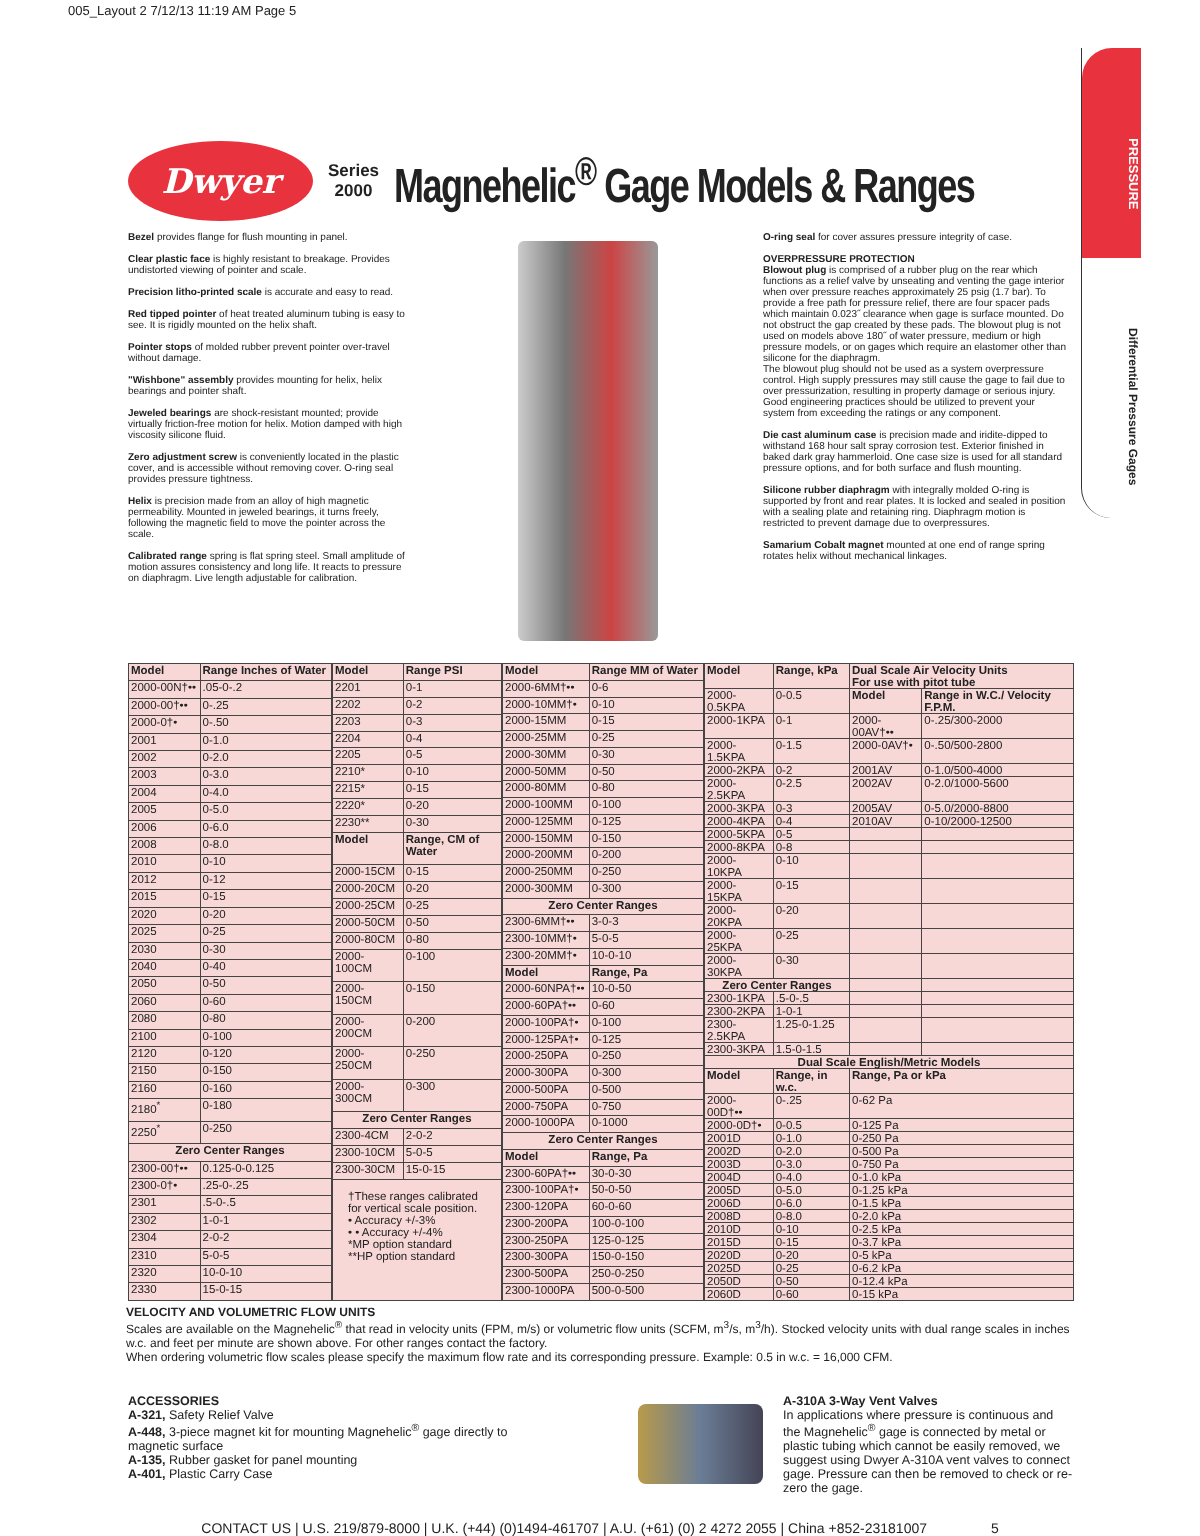005_Layout 2 7/12/13 11:19 AM Page 5
PRESSURE
Differential Pressure Gages
Dwyer
Series
2000
Magnehelic<sup>®</sup> Gage Models & Ranges
Bezel provides flange for flush mounting in panel.
Clear plastic face is highly resistant to breakage. Provides undistorted viewing of pointer and scale.
Precision litho-printed scale is accurate and easy to read.
Red tipped pointer of heat treated aluminum tubing is easy to see. It is rigidly mounted on the helix shaft.
Pointer stops of molded rubber prevent pointer over-travel without damage.
"Wishbone" assembly provides mounting for helix, helix bearings and pointer shaft.
Jeweled bearings are shock-resistant mounted; provide virtually friction-free motion for helix. Motion damped with high viscosity silicone fluid.
Zero adjustment screw is conveniently located in the plastic cover, and is accessible without removing cover. O-ring seal provides pressure tightness.
Helix is precision made from an alloy of high magnetic permeability. Mounted in jeweled bearings, it turns freely, following the magnetic field to move the pointer across the scale.
Calibrated range spring is flat spring steel. Small amplitude of motion assures consistency and long life. It reacts to pressure on diaphragm. Live length adjustable for calibration.
O-ring seal for cover assures pressure integrity of case.
OVERPRESSURE PROTECTION
Blowout plug is comprised of a rubber plug on the rear which functions as a relief valve by unseating and venting the gage interior when over pressure reaches approximately 25 psig (1.7 bar). To provide a free path for pressure relief, there are four spacer pads which maintain 0.023˝ clearance when gage is surface mounted. Do not obstruct the gap created by these pads. The blowout plug is not used on models above 180˝ of water pressure, medium or high pressure models, or on gages which require an elastomer other than silicone for the diaphragm.
The blowout plug should not be used as a system overpressure control. High supply pressures may still cause the gage to fail due to over pressurization, resulting in property damage or serious injury. Good engineering practices should be utilized to prevent your system from exceeding the ratings or any component.
Die cast aluminum case is precision made and iridite-dipped to withstand 168 hour salt spray corrosion test. Exterior finished in baked dark gray hammerloid. One case size is used for all standard pressure options, and for both surface and flush mounting.
Silicone rubber diaphragm with integrally molded O-ring is supported by front and rear plates. It is locked and sealed in position with a sealing plate and retaining ring. Diaphragm motion is restricted to prevent damage due to overpressures.
Samarium Cobalt magnet mounted at one end of range spring rotates helix without mechanical linkages.
| Model | Range Inches of Water |
| --- | --- |
| 2000-00N†•• | .05-0-.2 |
| 2000-00†•• | 0-.25 |
| 2000-0†• | 0-.50 |
| 2001 | 0-1.0 |
| 2002 | 0-2.0 |
| 2003 | 0-3.0 |
| 2004 | 0-4.0 |
| 2005 | 0-5.0 |
| 2006 | 0-6.0 |
| 2008 | 0-8.0 |
| 2010 | 0-10 |
| 2012 | 0-12 |
| 2015 | 0-15 |
| 2020 | 0-20 |
| 2025 | 0-25 |
| 2030 | 0-30 |
| 2040 | 0-40 |
| 2050 | 0-50 |
| 2060 | 0-60 |
| 2080 | 0-80 |
| 2100 | 0-100 |
| 2120 | 0-120 |
| 2150 | 0-150 |
| 2160 | 0-160 |
| 2180<sup>*</sup> | 0-180 |
| 2250<sup>*</sup> | 0-250 |
| Zero Center Ranges | |
| 2300-00†•• | 0.125-0-0.125 |
| 2300-0†• | .25-0-.25 |
| 2301 | .5-0-.5 |
| 2302 | 1-0-1 |
| 2304 | 2-0-2 |
| 2310 | 5-0-5 |
| 2320 | 10-0-10 |
| 2330 | 15-0-15 |
| Model | Range PSI |
| --- | --- |
| 2201 | 0-1 |
| 2202 | 0-2 |
| 2203 | 0-3 |
| 2204 | 0-4 |
| 2205 | 0-5 |
| 2210* | 0-10 |
| 2215* | 0-15 |
| 2220* | 0-20 |
| 2230** | 0-30 |
| Model | Range, CM of Water |
| 2000-15CM | 0-15 |
| 2000-20CM | 0-20 |
| 2000-25CM | 0-25 |
| 2000-50CM | 0-50 |
| 2000-80CM | 0-80 |
| 2000-100CM | 0-100 |
| 2000-150CM | 0-150 |
| 2000-200CM | 0-200 |
| 2000-250CM | 0-250 |
| 2000-300CM | 0-300 |
| Zero Center Ranges | |
| 2300-4CM | 2-0-2 |
| 2300-10CM | 5-0-5 |
| 2300-30CM | 15-0-15 |
| †These ranges calibrated for vertical scale position. • Accuracy +/-3% • • Accuracy +/-4% *MP option standard **HP option standard | |
| Model | Range MM of Water |
| --- | --- |
| 2000-6MM†•• | 0-6 |
| 2000-10MM†• | 0-10 |
| 2000-15MM | 0-15 |
| 2000-25MM | 0-25 |
| 2000-30MM | 0-30 |
| 2000-50MM | 0-50 |
| 2000-80MM | 0-80 |
| 2000-100MM | 0-100 |
| 2000-125MM | 0-125 |
| 2000-150MM | 0-150 |
| 2000-200MM | 0-200 |
| 2000-250MM | 0-250 |
| 2000-300MM | 0-300 |
| Zero Center Ranges | |
| 2300-6MM†•• | 3-0-3 |
| 2300-10MM†• | 5-0-5 |
| 2300-20MM†• | 10-0-10 |
| Model | Range, Pa |
| 2000-60NPA†•• | 10-0-50 |
| 2000-60PA†•• | 0-60 |
| 2000-100PA†• | 0-100 |
| 2000-125PA†• | 0-125 |
| 2000-250PA | 0-250 |
| 2000-300PA | 0-300 |
| 2000-500PA | 0-500 |
| 2000-750PA | 0-750 |
| 2000-1000PA | 0-1000 |
| Zero Center Ranges | |
| Model | Range, Pa |
| 2300-60PA†•• | 30-0-30 |
| 2300-100PA†• | 50-0-50 |
| 2300-120PA | 60-0-60 |
| 2300-200PA | 100-0-100 |
| 2300-250PA | 125-0-125 |
| 2300-300PA | 150-0-150 |
| 2300-500PA | 250-0-250 |
| 2300-1000PA | 500-0-500 |
| Model | Range, kPa | Dual Scale Air Velocity Units For use with pitot tube | |
| --- | --- | --- | --- |
| 2000-0.5KPA | 0-0.5 | Model | Range in W.C./ Velocity F.P.M. |
| 2000-1KPA | 0-1 | 2000-00AV†•• | 0-.25/300-2000 |
| 2000-1.5KPA | 0-1.5 | 2000-0AV†• | 0-.50/500-2800 |
| 2000-2KPA | 0-2 | 2001AV | 0-1.0/500-4000 |
| 2000-2.5KPA | 0-2.5 | 2002AV | 0-2.0/1000-5600 |
| 2000-3KPA | 0-3 | 2005AV | 0-5.0/2000-8800 |
| 2000-4KPA | 0-4 | 2010AV | 0-10/2000-12500 |
| 2000-5KPA | 0-5 | | |
| 2000-8KPA | 0-8 | | |
| 2000-10KPA | 0-10 | | |
| 2000-15KPA | 0-15 | | |
| 2000-20KPA | 0-20 | | |
| 2000-25KPA | 0-25 | | |
| 2000-30KPA | 0-30 | | |
| Zero Center Ranges | | | |
| 2300-1KPA | .5-0-.5 | | |
| 2300-2KPA | 1-0-1 | | |
| 2300-2.5KPA | 1.25-0-1.25 | | |
| 2300-3KPA | 1.5-0-1.5 | | |
| Dual Scale English/Metric Models | | | |
| Model | Range, in w.c. | Range, Pa or kPa | |
| 2000-00D†•• | 0-.25 | 0-62 Pa | |
| 2000-0D†• | 0-0.5 | 0-125 Pa | |
| 2001D | 0-1.0 | 0-250 Pa | |
| 2002D | 0-2.0 | 0-500 Pa | |
| 2003D | 0-3.0 | 0-750 Pa | |
| 2004D | 0-4.0 | 0-1.0 kPa | |
| 2005D | 0-5.0 | 0-1.25 kPa | |
| 2006D | 0-6.0 | 0-1.5 kPa | |
| 2008D | 0-8.0 | 0-2.0 kPa | |
| 2010D | 0-10 | 0-2.5 kPa | |
| 2015D | 0-15 | 0-3.7 kPa | |
| 2020D | 0-20 | 0-5 kPa | |
| 2025D | 0-25 | 0-6.2 kPa | |
| 2050D | 0-50 | 0-12.4 kPa | |
| 2060D | 0-60 | 0-15 kPa | |
VELOCITY AND VOLUMETRIC FLOW UNITS
Scales are available on the Magnehelic<sup>®</sup> that read in velocity units (FPM, m/s) or volumetric flow units (SCFM, m<sup>3</sup>/s, m<sup>3</sup>/h). Stocked velocity units with dual range scales in inches w.c. and feet per minute are shown above. For other ranges contact the factory.
When ordering volumetric flow scales please specify the maximum flow rate and its corresponding pressure. Example: 0.5 in w.c. = 16,000 CFM.
ACCESSORIES
A-321, Safety Relief Valve
A-448, 3-piece magnet kit for mounting Magnehelic<sup>®</sup> gage directly to magnetic surface
A-135, Rubber gasket for panel mounting
A-401, Plastic Carry Case
A-310A 3-Way Vent Valves
In applications where pressure is continuous and the Magnehelic<sup>®</sup> gage is connected by metal or plastic tubing which cannot be easily removed, we suggest using Dwyer A-310A vent valves to connect gage. Pressure can then be removed to check or re-zero the gage.
CONTACT US | U.S. 219/879-8000 | U.K. (+44) (0)1494-461707 | A.U. (+61) (0) 2 4272 2055 | China +852-23181007 5